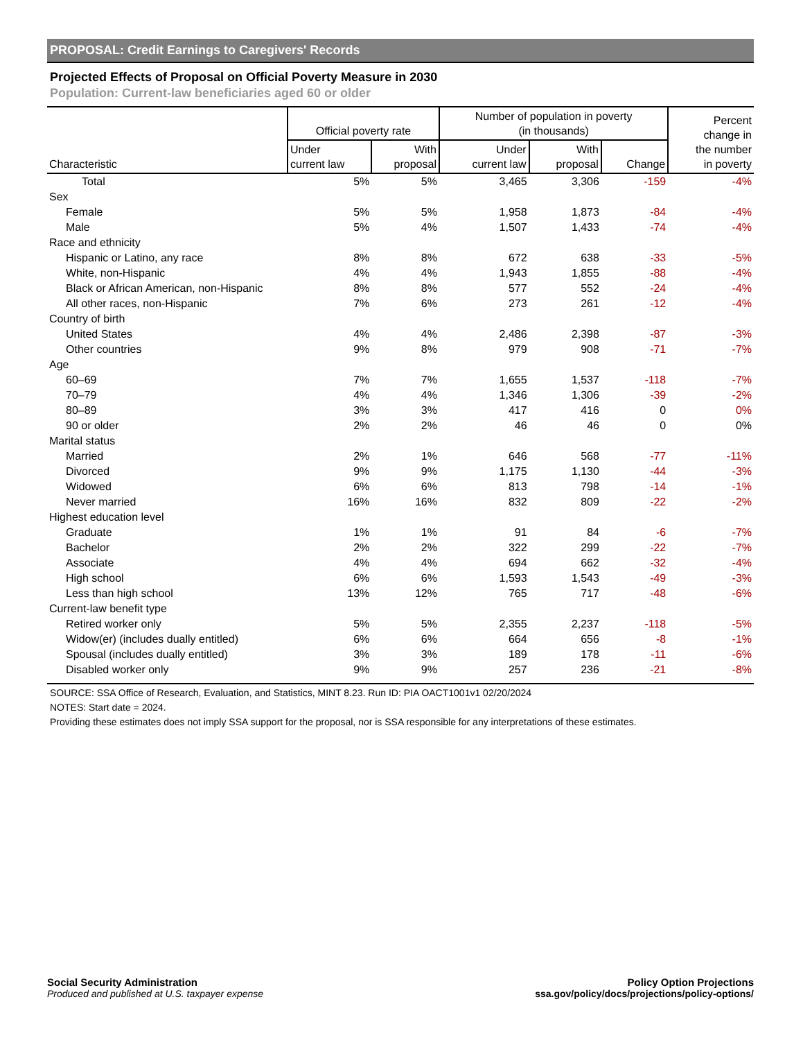PROPOSAL: Credit Earnings to Caregivers' Records
Projected Effects of Proposal on Official Poverty Measure in 2030
Population: Current-law beneficiaries aged 60 or older
| Characteristic | Official poverty rate | | Number of population in poverty (in thousands) | | | Percent change in the number in poverty |
| --- | --- | --- | --- | --- | --- | --- |
| | Under current law | With proposal | Under current law | With proposal | Change | |
| Total | 5% | 5% | 3,465 | 3,306 | -159 | -4% |
| Sex | | | | | | |
| Female | 5% | 5% | 1,958 | 1,873 | -84 | -4% |
| Male | 5% | 4% | 1,507 | 1,433 | -74 | -4% |
| Race and ethnicity | | | | | | |
| Hispanic or Latino, any race | 8% | 8% | 672 | 638 | -33 | -5% |
| White, non-Hispanic | 4% | 4% | 1,943 | 1,855 | -88 | -4% |
| Black or African American, non-Hispanic | 8% | 8% | 577 | 552 | -24 | -4% |
| All other races, non-Hispanic | 7% | 6% | 273 | 261 | -12 | -4% |
| Country of birth | | | | | | |
| United States | 4% | 4% | 2,486 | 2,398 | -87 | -3% |
| Other countries | 9% | 8% | 979 | 908 | -71 | -7% |
| Age | | | | | | |
| 60–69 | 7% | 7% | 1,655 | 1,537 | -118 | -7% |
| 70–79 | 4% | 4% | 1,346 | 1,306 | -39 | -2% |
| 80–89 | 3% | 3% | 417 | 416 | 0 | 0% |
| 90 or older | 2% | 2% | 46 | 46 | 0 | 0% |
| Marital status | | | | | | |
| Married | 2% | 1% | 646 | 568 | -77 | -11% |
| Divorced | 9% | 9% | 1,175 | 1,130 | -44 | -3% |
| Widowed | 6% | 6% | 813 | 798 | -14 | -1% |
| Never married | 16% | 16% | 832 | 809 | -22 | -2% |
| Highest education level | | | | | | |
| Graduate | 1% | 1% | 91 | 84 | -6 | -7% |
| Bachelor | 2% | 2% | 322 | 299 | -22 | -7% |
| Associate | 4% | 4% | 694 | 662 | -32 | -4% |
| High school | 6% | 6% | 1,593 | 1,543 | -49 | -3% |
| Less than high school | 13% | 12% | 765 | 717 | -48 | -6% |
| Current-law benefit type | | | | | | |
| Retired worker only | 5% | 5% | 2,355 | 2,237 | -118 | -5% |
| Widow(er) (includes dually entitled) | 6% | 6% | 664 | 656 | -8 | -1% |
| Spousal (includes dually entitled) | 3% | 3% | 189 | 178 | -11 | -6% |
| Disabled worker only | 9% | 9% | 257 | 236 | -21 | -8% |
SOURCE: SSA Office of Research, Evaluation, and Statistics, MINT 8.23. Run ID: PIA OACT1001v1 02/20/2024
NOTES: Start date = 2024.
Providing these estimates does not imply SSA support for the proposal, nor is SSA responsible for any interpretations of these estimates.
Social Security Administration
Produced and published at U.S. taxpayer expense
Policy Option Projections
ssa.gov/policy/docs/projections/policy-options/